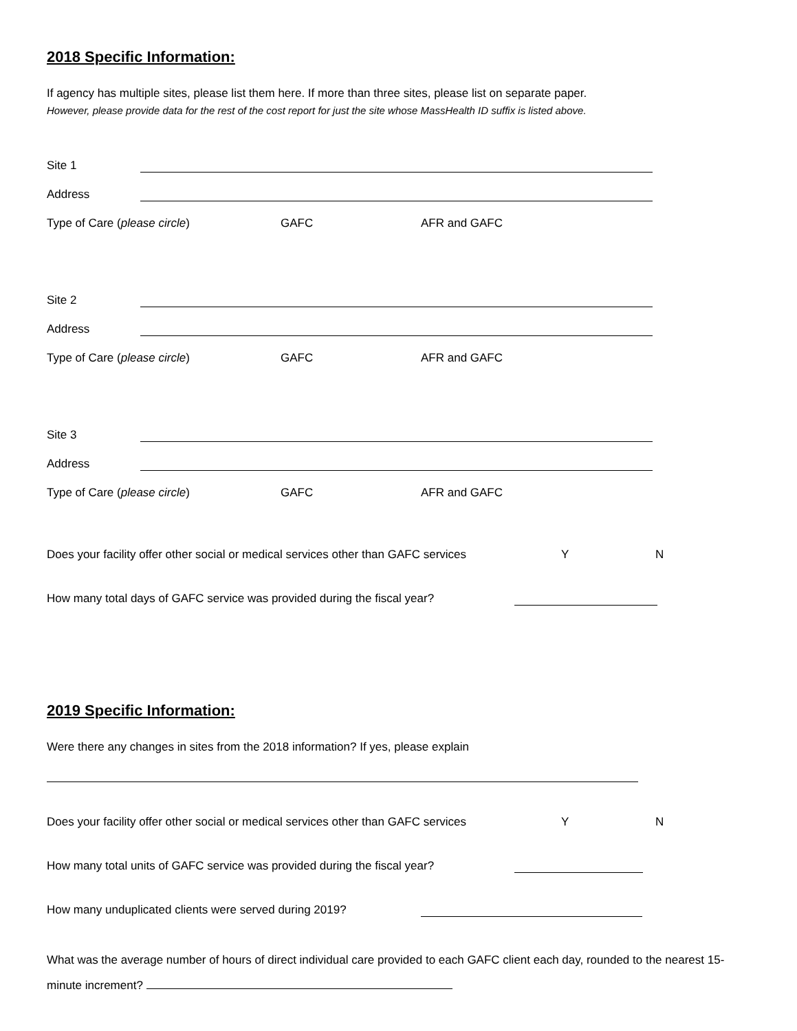2018 Specific Information:
If agency has multiple sites, please list them here. If more than three sites, please list on separate paper.
However, please provide data for the rest of the cost report for just the site whose MassHealth ID suffix is listed above.
Site 1
Address
Type of Care (please circle) GAFC AFR and GAFC
Site 2
Address
Type of Care (please circle) GAFC AFR and GAFC
Site 3
Address
Type of Care (please circle) GAFC AFR and GAFC
Does your facility offer other social or medical services other than GAFC services Y N
How many total days of GAFC service was provided during the fiscal year?
2019 Specific Information:
Were there any changes in sites from the 2018 information? If yes, please explain
Does your facility offer other social or medical services other than GAFC services Y N
How many total units of GAFC service was provided during the fiscal year?
How many unduplicated clients were served during 2019?
What was the average number of hours of direct individual care provided to each GAFC client each day, rounded to the nearest 15-minute increment?